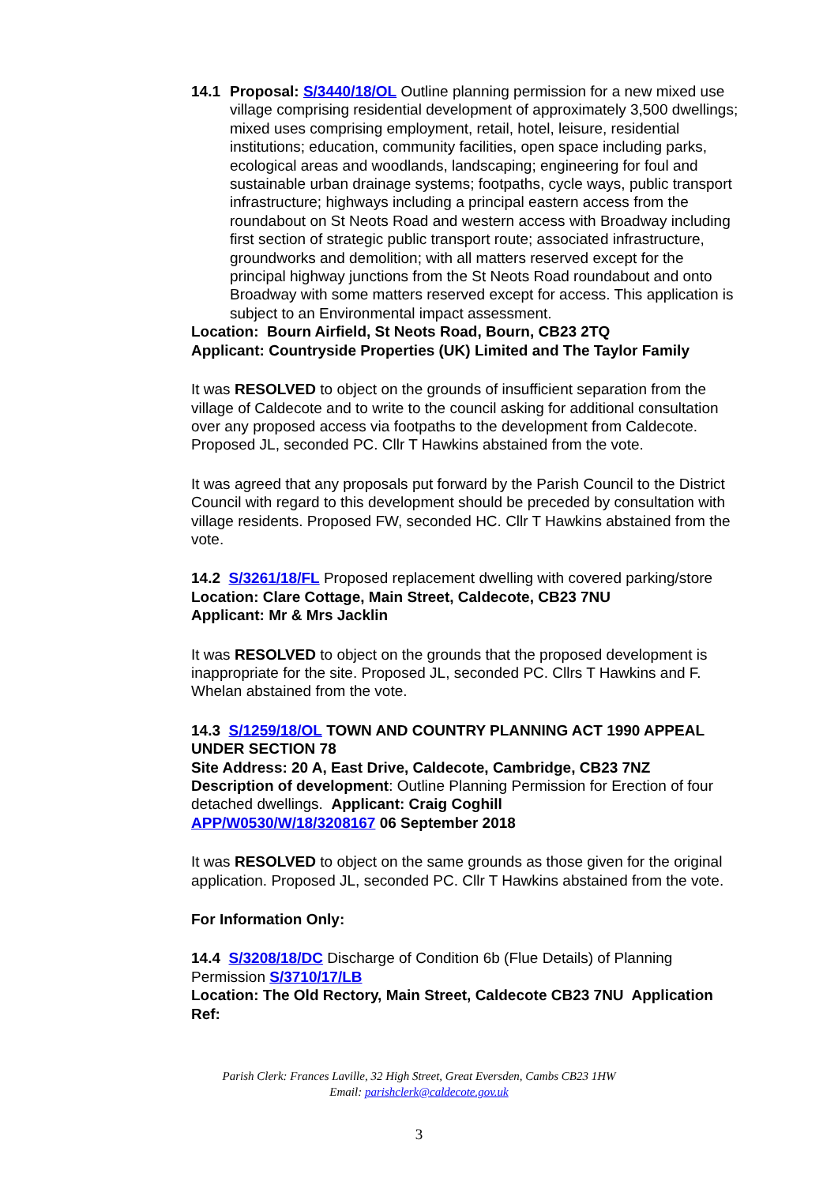14.1 Proposal: S/3440/18/OL Outline planning permission for a new mixed use village comprising residential development of approximately 3,500 dwellings; mixed uses comprising employment, retail, hotel, leisure, residential institutions; education, community facilities, open space including parks, ecological areas and woodlands, landscaping; engineering for foul and sustainable urban drainage systems; footpaths, cycle ways, public transport infrastructure; highways including a principal eastern access from the roundabout on St Neots Road and western access with Broadway including first section of strategic public transport route; associated infrastructure, groundworks and demolition; with all matters reserved except for the principal highway junctions from the St Neots Road roundabout and onto Broadway with some matters reserved except for access. This application is subject to an Environmental impact assessment.
Location: Bourn Airfield, St Neots Road, Bourn, CB23 2TQ
Applicant: Countryside Properties (UK) Limited and The Taylor Family
It was RESOLVED to object on the grounds of insufficient separation from the village of Caldecote and to write to the council asking for additional consultation over any proposed access via footpaths to the development from Caldecote. Proposed JL, seconded PC. Cllr T Hawkins abstained from the vote.
It was agreed that any proposals put forward by the Parish Council to the District Council with regard to this development should be preceded by consultation with village residents. Proposed FW, seconded HC. Cllr T Hawkins abstained from the vote.
14.2 S/3261/18/FL Proposed replacement dwelling with covered parking/store
Location: Clare Cottage, Main Street, Caldecote, CB23 7NU
Applicant: Mr & Mrs Jacklin
It was RESOLVED to object on the grounds that the proposed development is inappropriate for the site. Proposed JL, seconded PC. Cllrs T Hawkins and F. Whelan abstained from the vote.
14.3 S/1259/18/OL TOWN AND COUNTRY PLANNING ACT 1990 APPEAL UNDER SECTION 78
Site Address: 20 A, East Drive, Caldecote, Cambridge, CB23 7NZ
Description of development: Outline Planning Permission for Erection of four detached dwellings. Applicant: Craig Coghill
APP/W0530/W/18/3208167 06 September 2018
It was RESOLVED to object on the same grounds as those given for the original application. Proposed JL, seconded PC. Cllr T Hawkins abstained from the vote.
For Information Only:
14.4 S/3208/18/DC Discharge of Condition 6b (Flue Details) of Planning Permission S/3710/17/LB
Location: The Old Rectory, Main Street, Caldecote CB23 7NU Application Ref:
Parish Clerk: Frances Laville, 32 High Street, Great Eversden, Cambs CB23 1HW
Email: parishclerk@caldecote.gov.uk
3